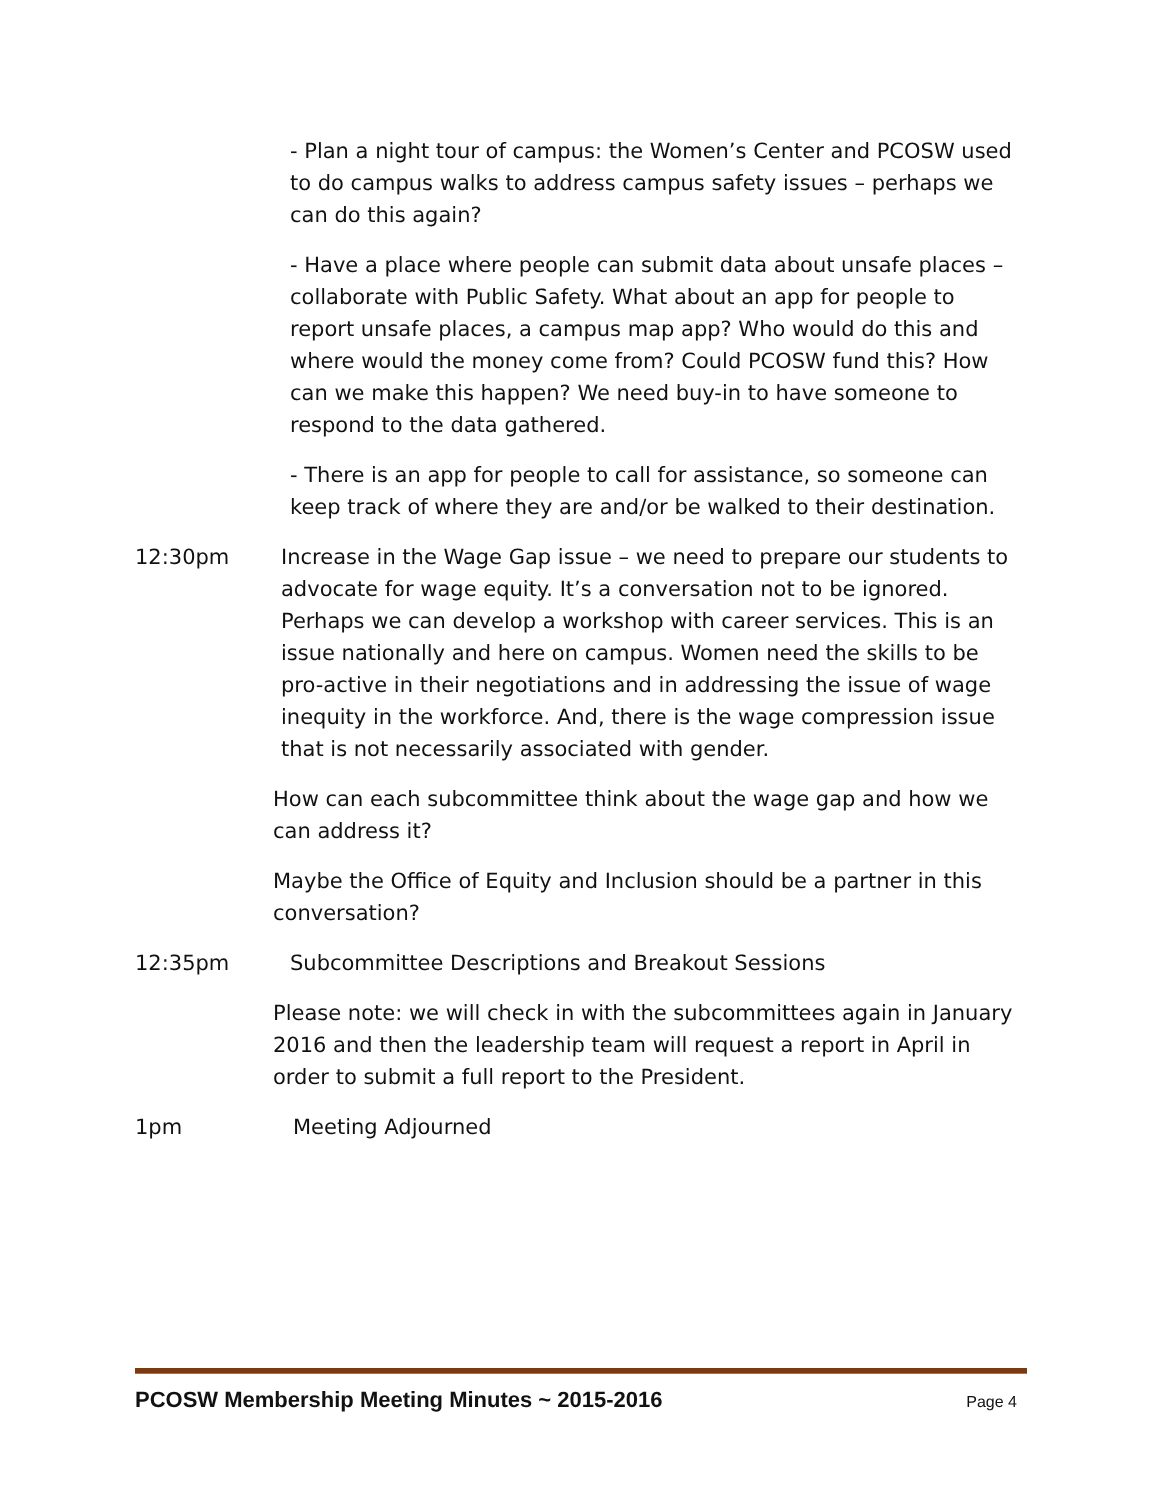- Plan a night tour of campus: the Women’s Center and PCOSW used to do campus walks to address campus safety issues – perhaps we can do this again?
- Have a place where people can submit data about unsafe places – collaborate with Public Safety. What about an app for people to report unsafe places, a campus map app? Who would do this and where would the money come from? Could PCOSW fund this? How can we make this happen? We need buy-in to have someone to respond to the data gathered.
- There is an app for people to call for assistance, so someone can keep track of where they are and/or be walked to their destination.
12:30pm Increase in the Wage Gap issue – we need to prepare our students to advocate for wage equity. It’s a conversation not to be ignored. Perhaps we can develop a workshop with career services. This is an issue nationally and here on campus. Women need the skills to be pro-active in their negotiations and in addressing the issue of wage inequity in the workforce. And, there is the wage compression issue that is not necessarily associated with gender.
How can each subcommittee think about the wage gap and how we can address it?
Maybe the Office of Equity and Inclusion should be a partner in this conversation?
12:35pm Subcommittee Descriptions and Breakout Sessions
Please note: we will check in with the subcommittees again in January 2016 and then the leadership team will request a report in April in order to submit a full report to the President.
1pm Meeting Adjourned
PCOSW Membership Meeting Minutes ~ 2015-2016 Page 4